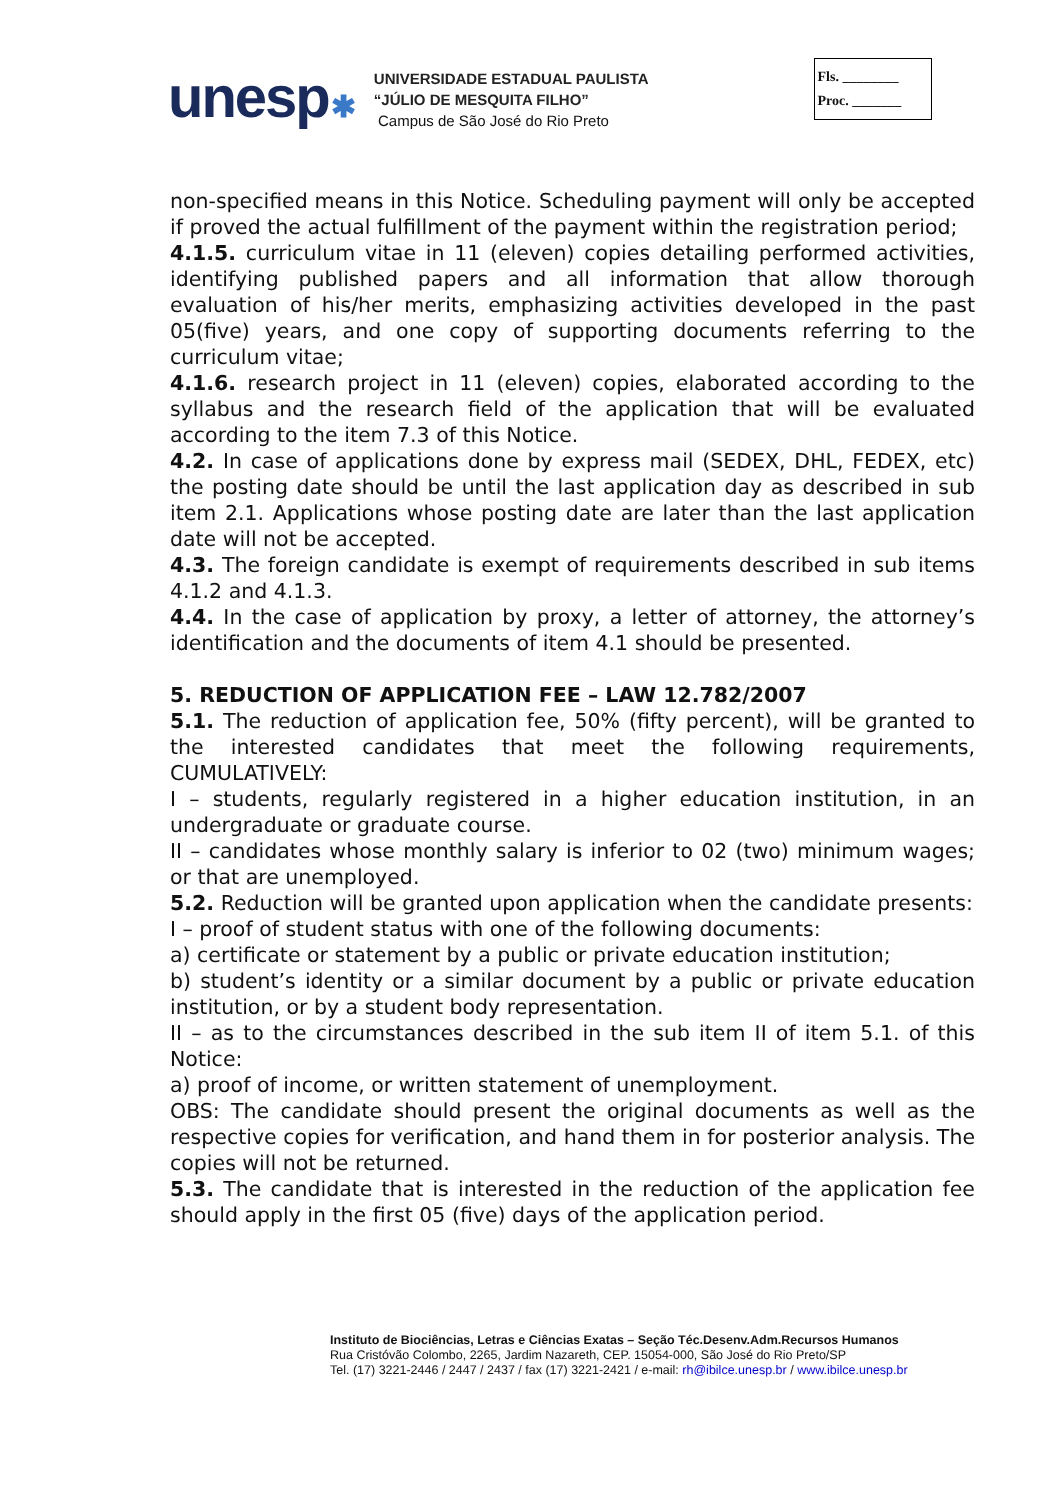unesp✱
UNIVERSIDADE ESTADUAL PAULISTA
“JÚLIO DE MESQUITA FILHO”
Campus de São José do Rio Preto
Fls. ________
Proc. _______
non-specified means in this Notice. Scheduling payment will only be accepted if proved the actual fulfillment of the payment within the registration period;
4.1.5. curriculum vitae in 11 (eleven) copies detailing performed activities, identifying published papers and all information that allow thorough evaluation of his/her merits, emphasizing activities developed in the past 05(five) years, and one copy of supporting documents referring to the curriculum vitae;
4.1.6. research project in 11 (eleven) copies, elaborated according to the syllabus and the research field of the application that will be evaluated according to the item 7.3 of this Notice.
4.2. In case of applications done by express mail (SEDEX, DHL, FEDEX, etc) the posting date should be until the last application day as described in sub item 2.1. Applications whose posting date are later than the last application date will not be accepted.
4.3. The foreign candidate is exempt of requirements described in sub items 4.1.2 and 4.1.3.
4.4. In the case of application by proxy, a letter of attorney, the attorney’s identification and the documents of item 4.1 should be presented.
5. REDUCTION OF APPLICATION FEE – LAW 12.782/2007
5.1. The reduction of application fee, 50% (fifty percent), will be granted to the interested candidates that meet the following requirements, CUMULATIVELY:
I – students, regularly registered in a higher education institution, in an undergraduate or graduate course.
II – candidates whose monthly salary is inferior to 02 (two) minimum wages; or that are unemployed.
5.2. Reduction will be granted upon application when the candidate presents:
I – proof of student status with one of the following documents:
a) certificate or statement by a public or private education institution;
b) student’s identity or a similar document by a public or private education institution, or by a student body representation.
II – as to the circumstances described in the sub item II of item 5.1. of this Notice:
a) proof of income, or written statement of unemployment.
OBS: The candidate should present the original documents as well as the respective copies for verification, and hand them in for posterior analysis. The copies will not be returned.
5.3. The candidate that is interested in the reduction of the application fee should apply in the first 05 (five) days of the application period.
Instituto de Biociências, Letras e Ciências Exatas – Seção Téc.Desenv.Adm.Recursos Humanos
Rua Cristóvão Colombo, 2265, Jardim Nazareth, CEP. 15054-000, São José do Rio Preto/SP
Tel. (17) 3221-2446 / 2447 / 2437 / fax (17) 3221-2421 / e-mail: rh@ibilce.unesp.br / www.ibilce.unesp.br